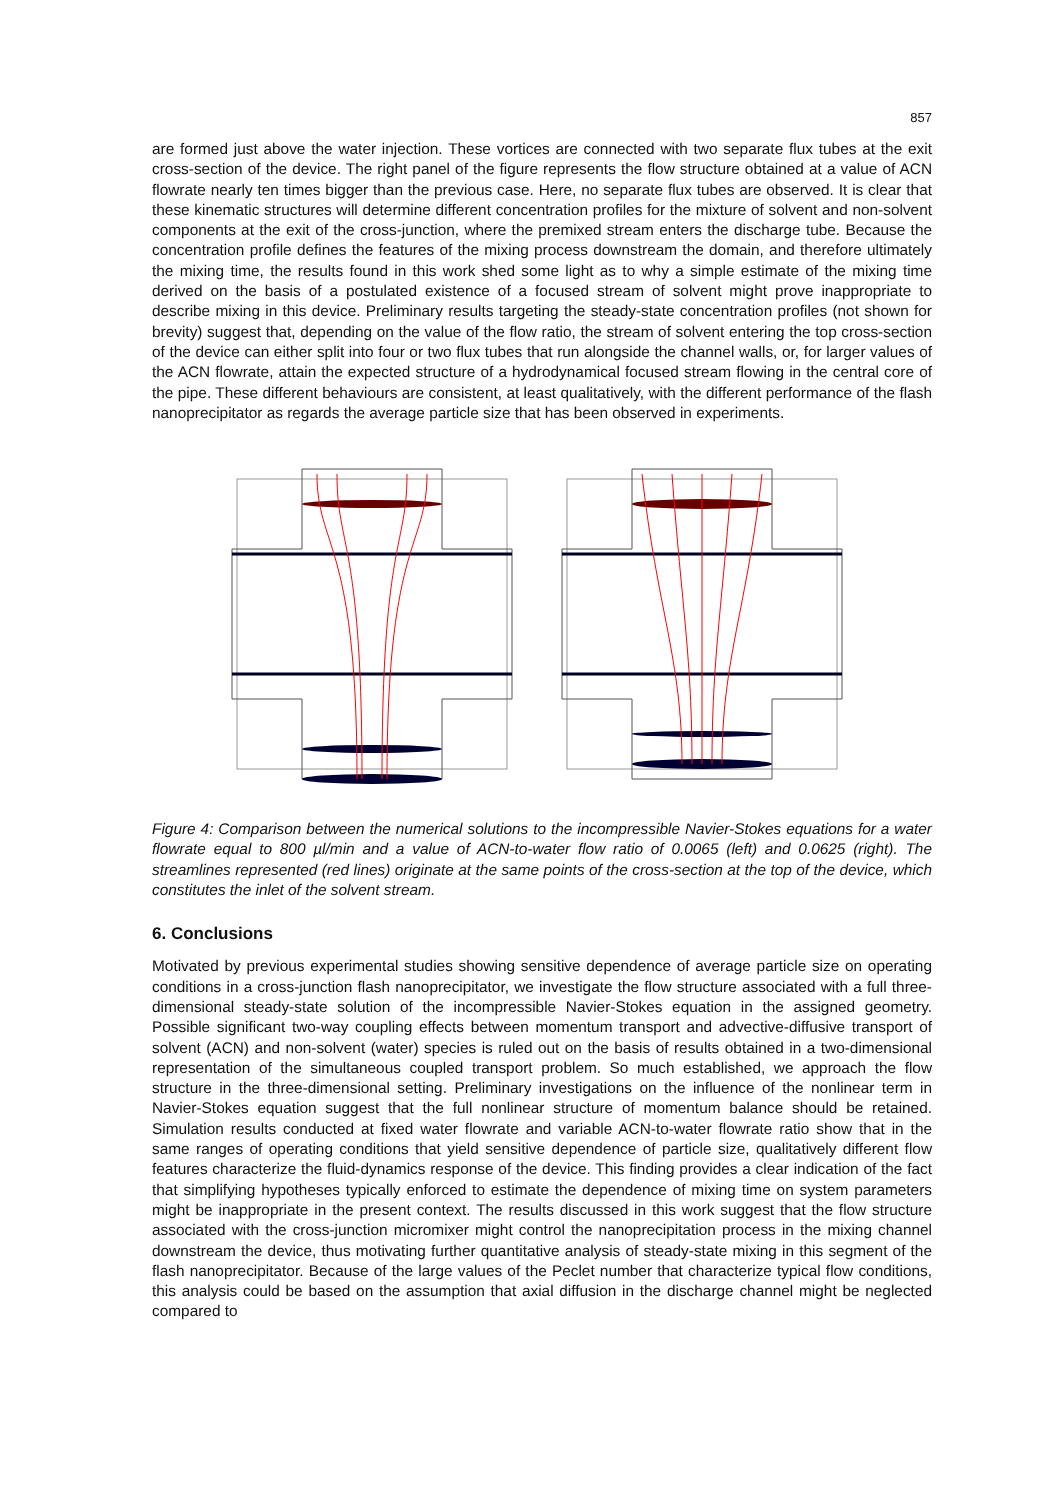857
are formed just above the water injection. These vortices are connected with two separate flux tubes at the exit cross-section of the device. The right panel of the figure represents the flow structure obtained at a value of ACN flowrate nearly ten times bigger than the previous case. Here, no separate flux tubes are observed. It is clear that these kinematic structures will determine different concentration profiles for the mixture of solvent and non-solvent components at the exit of the cross-junction, where the premixed stream enters the discharge tube. Because the concentration profile defines the features of the mixing process downstream the domain, and therefore ultimately the mixing time, the results found in this work shed some light as to why a simple estimate of the mixing time derived on the basis of a postulated existence of a focused stream of solvent might prove inappropriate to describe mixing in this device. Preliminary results targeting the steady-state concentration profiles (not shown for brevity) suggest that, depending on the value of the flow ratio, the stream of solvent entering the top cross-section of the device can either split into four or two flux tubes that run alongside the channel walls, or, for larger values of the ACN flowrate, attain the expected structure of a hydrodynamical focused stream flowing in the central core of the pipe. These different behaviours are consistent, at least qualitatively, with the different performance of the flash nanoprecipitator as regards the average particle size that has been observed in experiments.
Figure 4: Comparison between the numerical solutions to the incompressible Navier-Stokes equations for a water flowrate equal to 800 µl/min and a value of ACN-to-water flow ratio of 0.0065 (left) and 0.0625 (right). The streamlines represented (red lines) originate at the same points of the cross-section at the top of the device, which constitutes the inlet of the solvent stream.
6. Conclusions
Motivated by previous experimental studies showing sensitive dependence of average particle size on operating conditions in a cross-junction flash nanoprecipitator, we investigate the flow structure associated with a full three-dimensional steady-state solution of the incompressible Navier-Stokes equation in the assigned geometry. Possible significant two-way coupling effects between momentum transport and advective-diffusive transport of solvent (ACN) and non-solvent (water) species is ruled out on the basis of results obtained in a two-dimensional representation of the simultaneous coupled transport problem. So much established, we approach the flow structure in the three-dimensional setting. Preliminary investigations on the influence of the nonlinear term in Navier-Stokes equation suggest that the full nonlinear structure of momentum balance should be retained. Simulation results conducted at fixed water flowrate and variable ACN-to-water flowrate ratio show that in the same ranges of operating conditions that yield sensitive dependence of particle size, qualitatively different flow features characterize the fluid-dynamics response of the device. This finding provides a clear indication of the fact that simplifying hypotheses typically enforced to estimate the dependence of mixing time on system parameters might be inappropriate in the present context. The results discussed in this work suggest that the flow structure associated with the cross-junction micromixer might control the nanoprecipitation process in the mixing channel downstream the device, thus motivating further quantitative analysis of steady-state mixing in this segment of the flash nanoprecipitator. Because of the large values of the Peclet number that characterize typical flow conditions, this analysis could be based on the assumption that axial diffusion in the discharge channel might be neglected compared to